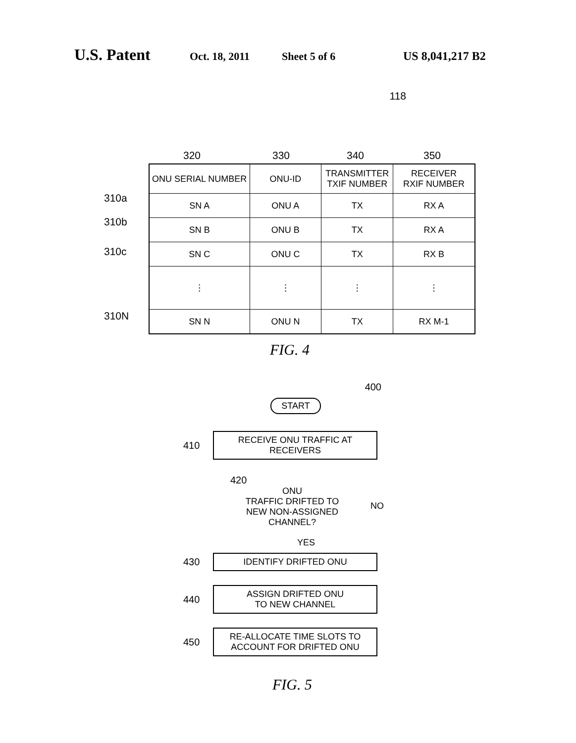U.S. Patent Oct. 18, 2011 Sheet 5 of 6 US 8,041,217 B2
118
320 330 340 350
310a
310b
310c
310N
| ONU SERIAL NUMBER | ONU-ID | TRANSMITTER TXIF NUMBER | RECEIVER RXIF NUMBER |
| SN A | ONU A | TX | RX A |
| SN B | ONU B | TX | RX A |
| SN C | ONU C | TX | RX B |
| ⋮ | ⋮ | ⋮ | ⋮ |
| SN N | ONU N | TX | RX M-1 |
FIG. 4
400
START
410
RECEIVE ONU TRAFFIC AT RECEIVERS
420
ONU
TRAFFIC DRIFTED TO
NEW NON-ASSIGNED
CHANNEL?
NO
YES
430
IDENTIFY DRIFTED ONU
440
ASSIGN DRIFTED ONU
TO NEW CHANNEL
450
RE-ALLOCATE TIME SLOTS TO
ACCOUNT FOR DRIFTED ONU
FIG. 5